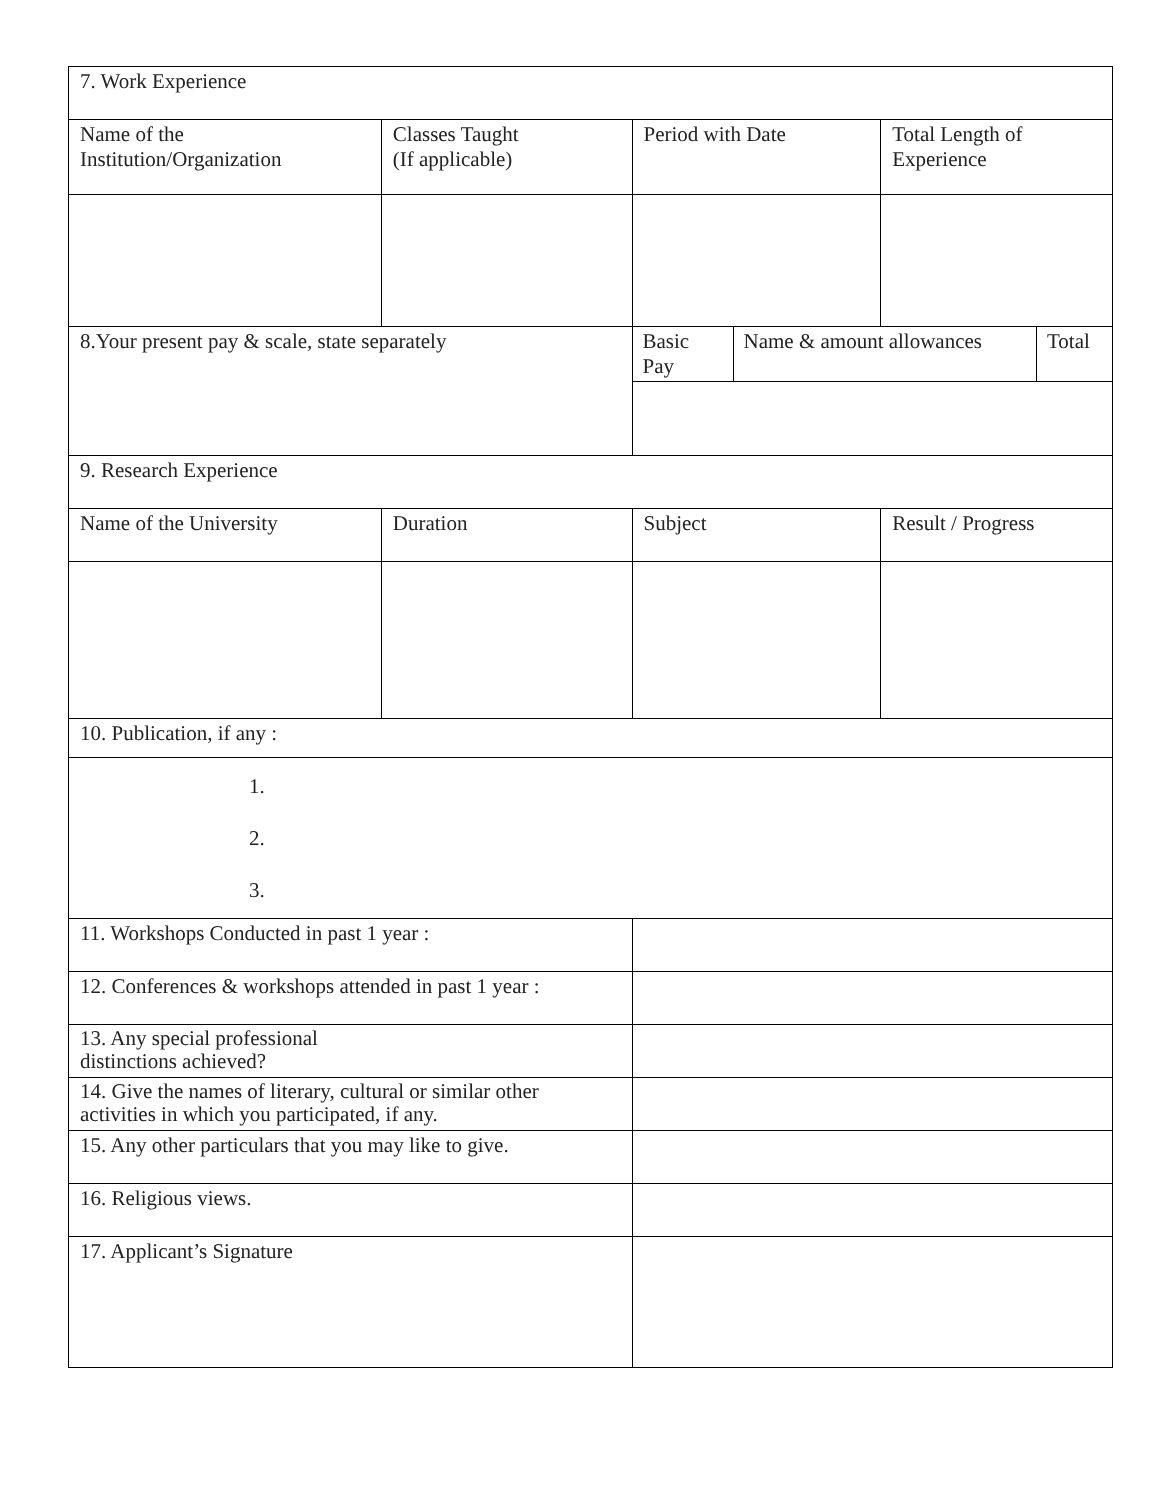| 7. Work Experience | | | |
| Name of the Institution/Organization | Classes Taught (If applicable) | Period with Date | Total Length of Experience |
| 8.Your present pay & scale, state separately | | / Basic Pay / Name & amount allowances / Total / | |
| 9. Research Experience | | | |
| Name of the University | Duration | Subject | Result / Progress |
| 10. Publication, if any : | | | |
| 1. 2. 3. | | | |
| 11. Workshops Conducted in past 1 year : | | | |
| 12. Conferences & workshops attended in past 1 year : | | | |
| 13. Any special professional distinctions achieved? | | | |
| 14. Give the names of literary, cultural or similar other activities in which you participated, if any. | | | |
| 15. Any other particulars that you may like to give. | | | |
| 16. Religious views. | | | |
| 17. Applicant’s Signature | | | |